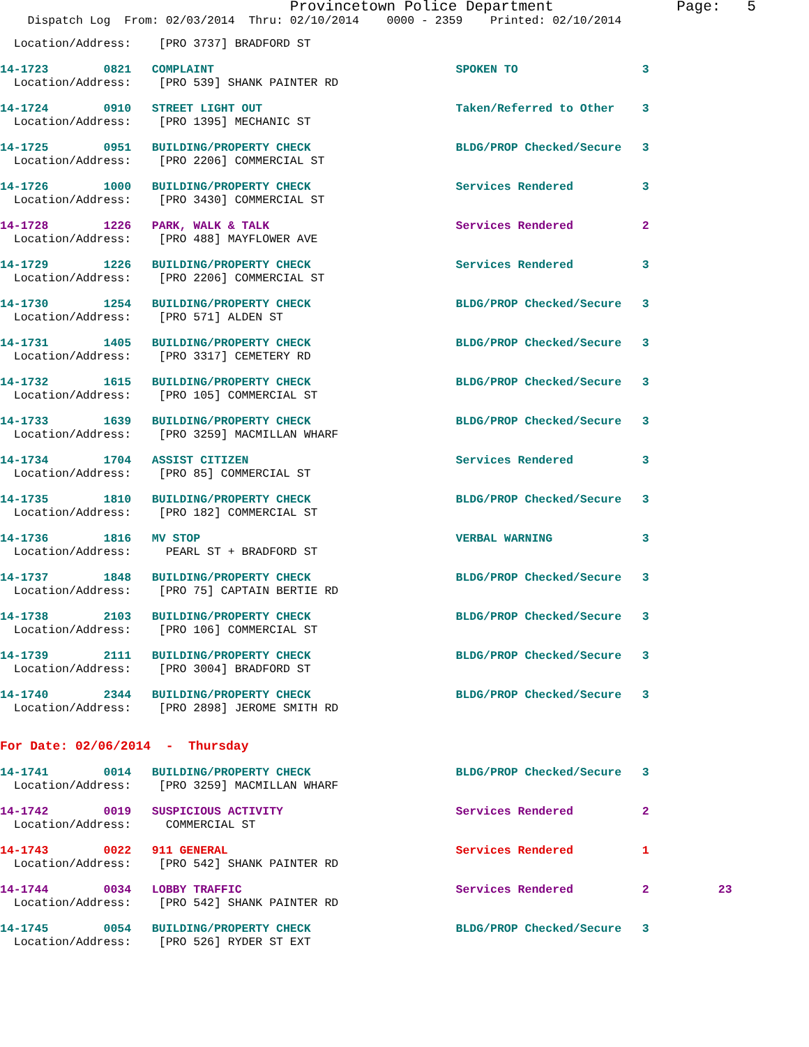Provincetown Police Department              Page:   5
    Dispatch Log  From: 02/03/2014  Thru: 02/10/2014    0000 - 2359    Printed: 02/10/2014
  Location/Address:    [PRO 3737] BRADFORD ST
14-1723        0821   COMPLAINT                                   SPOKEN TO                  3
  Location/Address:    [PRO 539] SHANK PAINTER RD
14-1724        0910   STREET LIGHT OUT                            Taken/Referred to Other    3
  Location/Address:    [PRO 1395] MECHANIC ST
14-1725        0951   BUILDING/PROPERTY CHECK                     BLDG/PROP Checked/Secure   3
  Location/Address:    [PRO 2206] COMMERCIAL ST
14-1726        1000   BUILDING/PROPERTY CHECK                     Services Rendered          3
  Location/Address:    [PRO 3430] COMMERCIAL ST
14-1728        1226   PARK, WALK & TALK                           Services Rendered          2
  Location/Address:    [PRO 488] MAYFLOWER AVE
14-1729        1226   BUILDING/PROPERTY CHECK                     Services Rendered          3
  Location/Address:    [PRO 2206] COMMERCIAL ST
14-1730        1254   BUILDING/PROPERTY CHECK                     BLDG/PROP Checked/Secure   3
  Location/Address:    [PRO 571] ALDEN ST
14-1731        1405   BUILDING/PROPERTY CHECK                     BLDG/PROP Checked/Secure   3
  Location/Address:    [PRO 3317] CEMETERY RD
14-1732        1615   BUILDING/PROPERTY CHECK                     BLDG/PROP Checked/Secure   3
  Location/Address:    [PRO 105] COMMERCIAL ST
14-1733        1639   BUILDING/PROPERTY CHECK                     BLDG/PROP Checked/Secure   3
  Location/Address:    [PRO 3259] MACMILLAN WHARF
14-1734        1704   ASSIST CITIZEN                              Services Rendered          3
  Location/Address:    [PRO 85] COMMERCIAL ST
14-1735        1810   BUILDING/PROPERTY CHECK                     BLDG/PROP Checked/Secure   3
  Location/Address:    [PRO 182] COMMERCIAL ST
14-1736        1816   MV STOP                                     VERBAL WARNING             3
  Location/Address:     PEARL ST + BRADFORD ST
14-1737        1848   BUILDING/PROPERTY CHECK                     BLDG/PROP Checked/Secure   3
  Location/Address:    [PRO 75] CAPTAIN BERTIE RD
14-1738        2103   BUILDING/PROPERTY CHECK                     BLDG/PROP Checked/Secure   3
  Location/Address:    [PRO 106] COMMERCIAL ST
14-1739        2111   BUILDING/PROPERTY CHECK                     BLDG/PROP Checked/Secure   3
  Location/Address:    [PRO 3004] BRADFORD ST
14-1740        2344   BUILDING/PROPERTY CHECK                     BLDG/PROP Checked/Secure   3
  Location/Address:    [PRO 2898] JEROME SMITH RD
For Date: 02/06/2014  -  Thursday
14-1741        0014   BUILDING/PROPERTY CHECK                     BLDG/PROP Checked/Secure   3
  Location/Address:    [PRO 3259] MACMILLAN WHARF
14-1742        0019   SUSPICIOUS ACTIVITY                         Services Rendered          2
  Location/Address:     COMMERCIAL ST
14-1743        0022   911 GENERAL                                 Services Rendered          1
  Location/Address:    [PRO 542] SHANK PAINTER RD
14-1744        0034   LOBBY TRAFFIC                               Services Rendered          2          23
  Location/Address:    [PRO 542] SHANK PAINTER RD
14-1745        0054   BUILDING/PROPERTY CHECK                     BLDG/PROP Checked/Secure   3
  Location/Address:    [PRO 526] RYDER ST EXT